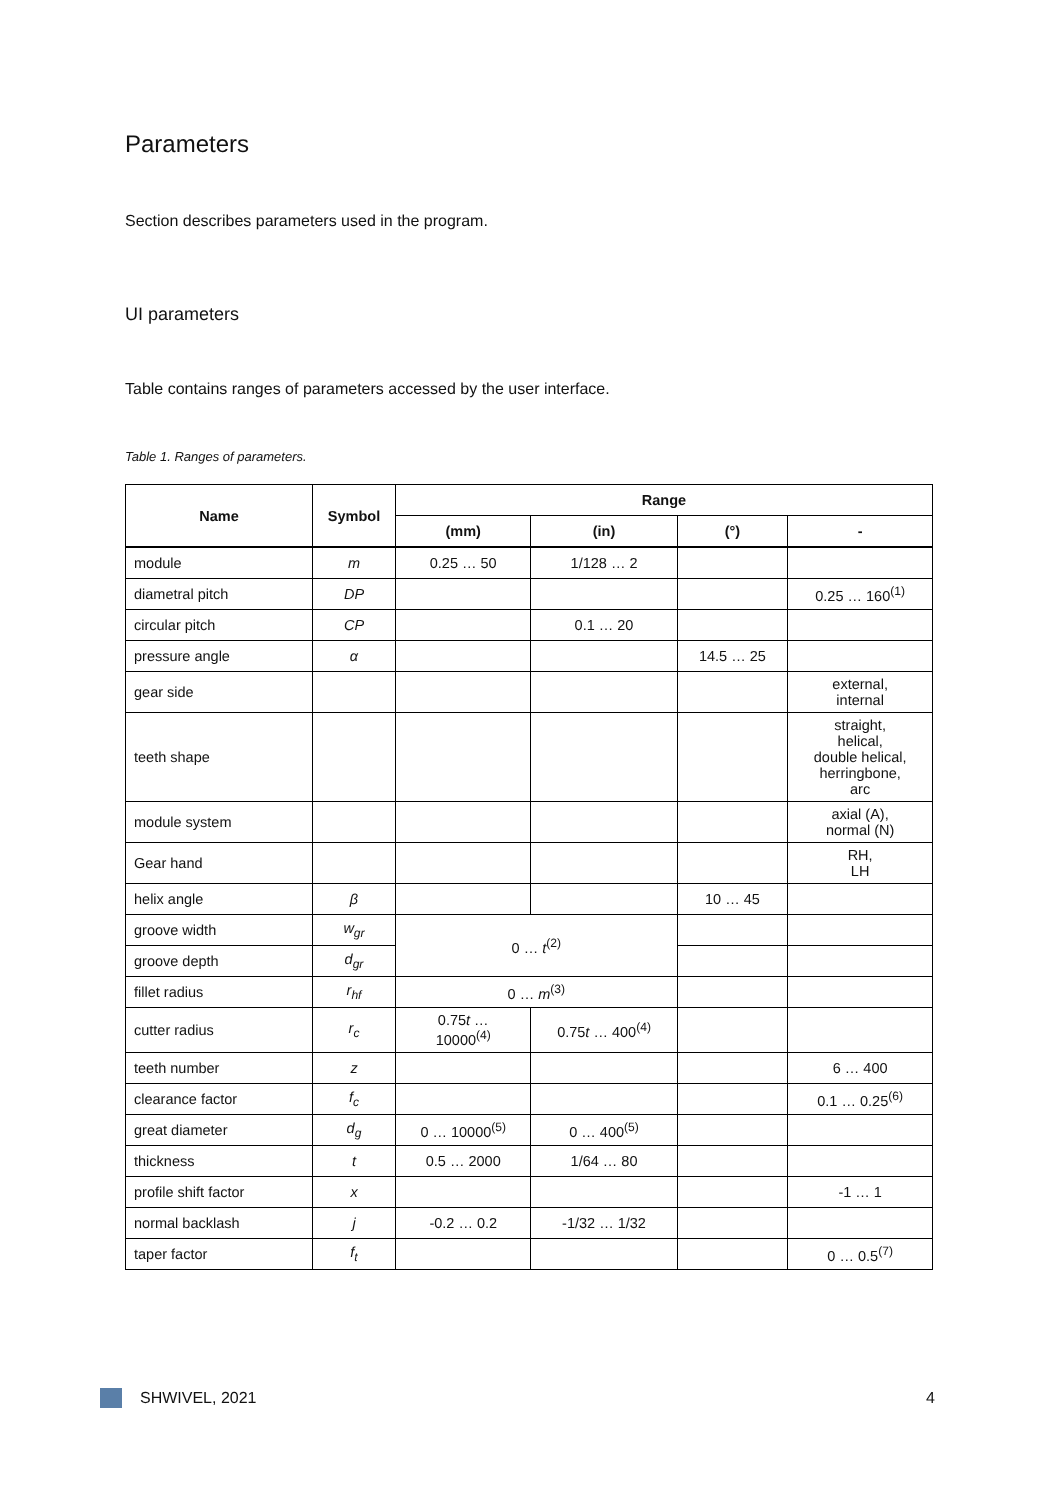Parameters
Section describes parameters used in the program.
UI parameters
Table contains ranges of parameters accessed by the user interface.
Table 1. Ranges of parameters.
| Name | Symbol | Range | | | |
| --- | --- | --- | --- | --- | --- |
| | | (mm) | (in) | (°) | - |
| module | m | 0.25 … 50 | 1/128 … 2 | | |
| diametral pitch | DP | | | | 0.25 … 160<sup>(1)</sup> |
| circular pitch | CP | | 0.1 … 20 | | |
| pressure angle | α | | | 14.5 … 25 | |
| gear side | | | | | external, internal |
| teeth shape | | | | | straight, helical, double helical, herringbone, arc |
| module system | | | | | axial (A), normal (N) |
| Gear hand | | | | | RH, LH |
| helix angle | β | | | 10 … 45 | |
| groove width | w<sub>gr</sub> | 0 … t<sup>(2)</sup> | | | |
| groove depth | d<sub>gr</sub> | | | | |
| fillet radius | r<sub>hf</sub> | 0 … m<sup>(3)</sup> | | | |
| cutter radius | r<sub>c</sub> | 0.75 t … 10000<sup>(4)</sup> | 0.75 t … 400<sup>(4)</sup> | | |
| teeth number | z | | | | 6 … 400 |
| clearance factor | f<sub>c</sub> | | | | 0.1 … 0.25<sup>(6)</sup> |
| great diameter | d<sub>g</sub> | 0 … 10000<sup>(5)</sup> | 0 … 400<sup>(5)</sup> | | |
| thickness | t | 0.5 … 2000 | 1/64 … 80 | | |
| profile shift factor | x | | | | -1 … 1 |
| normal backlash | j | -0.2 … 0.2 | -1/32 … 1/32 | | |
| taper factor | f<sub>t</sub> | | | | 0 … 0.5<sup>(7)</sup> |
SHWIVEL, 2021 4